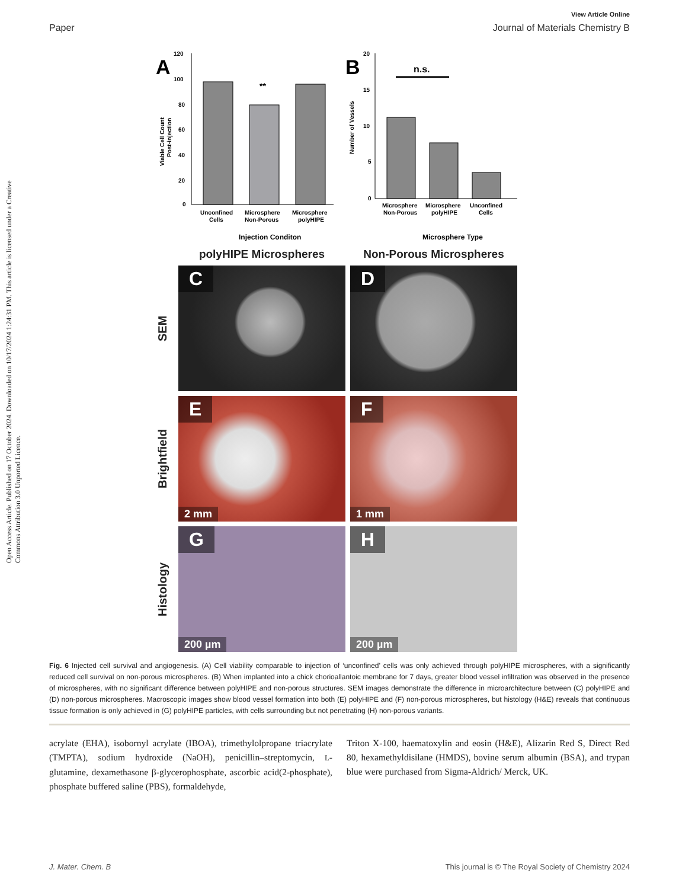Open Access Article. Published on 17 October 2024. Downloaded on 10/17/2024 1:24:31 PM. This article is licensed under a Creative Commons Attribution 3.0 Unported Licence.
View Article Online
Paper Journal of Materials Chemistry B
A
120
100
80
60
40
20
0
**
Unconfined
Cells
Microsphere
Non-Porous
Microsphere
polyHIPE
Injection Conditon
Viable Cell Count
Post-injection
B
20
15
10
5
0
n.s.
Microsphere
Non-Porous
Microsphere
polyHIPE
Unconfined
Cells
Microsphere Type
Number of Vessels
polyHIPE Microspheres
Non-Porous Microspheres
SEM
C
D
Brightfield
E
2 mm
F
1 mm
Histology
G
200 µm
H
200 µm
Fig. 6 Injected cell survival and angiogenesis. (A) Cell viability comparable to injection of ‘unconfined’ cells was only achieved through polyHIPE microspheres, with a significantly reduced cell survival on non-porous microspheres. (B) When implanted into a chick chorioallantoic membrane for 7 days, greater blood vessel infiltration was observed in the presence of microspheres, with no significant difference between polyHIPE and non-porous structures. SEM images demonstrate the difference in microarchitecture between (C) polyHIPE and (D) non-porous microspheres. Macroscopic images show blood vessel formation into both (E) polyHIPE and (F) non-porous microspheres, but histology (H&E) reveals that continuous tissue formation is only achieved in (G) polyHIPE particles, with cells surrounding but not penetrating (H) non-porous variants.
acrylate (EHA), isobornyl acrylate (IBOA), trimethylolpropane triacrylate (TMPTA), sodium hydroxide (NaOH), penicillin–streptomycin, L-glutamine, dexamethasone β-glycerophosphate, ascorbic acid(2-phosphate), phosphate buffered saline (PBS), formaldehyde,
Triton X-100, haematoxylin and eosin (H&E), Alizarin Red S, Direct Red 80, hexamethyldisilane (HMDS), bovine serum albumin (BSA), and trypan blue were purchased from Sigma-Aldrich/ Merck, UK.
J. Mater. Chem. B This journal is © The Royal Society of Chemistry 2024